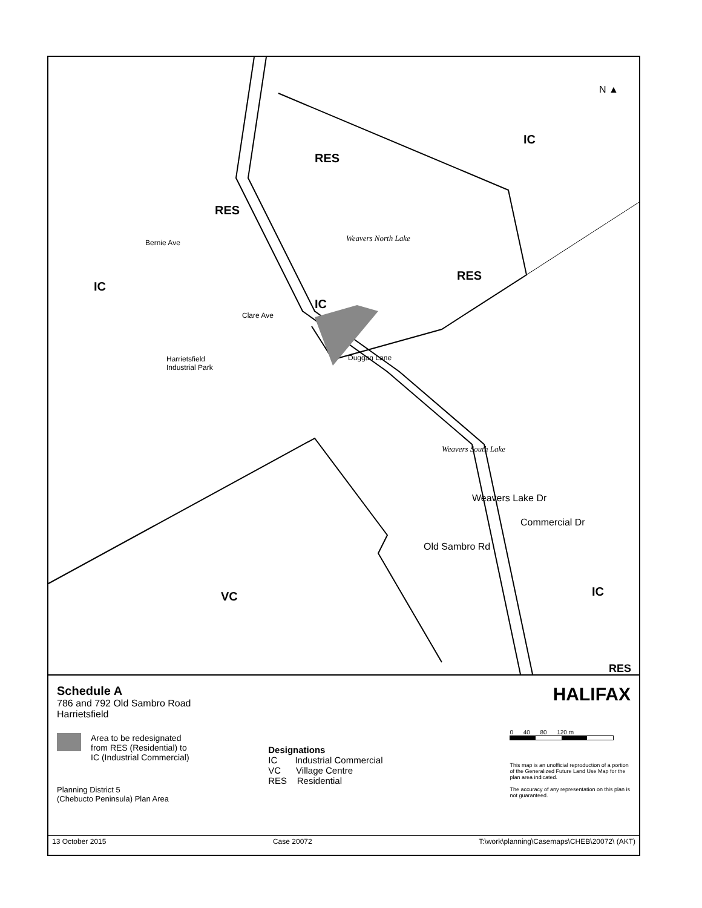IC
RES
RES
Weavers North Lake
RES
IC
Bernie Ave
IC
Clare Ave
Harrietsfield
Industrial Park
Duggan Lane
Weavers South Lake
Weavers Lake Dr
Commercial Dr
Old Sambro Rd
VC IC
RES
N ▲
Schedule A
786 and 792 Old Sambro Road
Harrietsfield
Area to be redesignated
from RES (Residential) to
IC (Industrial Commercial)
Planning District 5
(Chebucto Peninsula) Plan Area
Designations
IC Industrial Commercial
VC Village Centre
RES Residential
HALIFAX
0 40 80 120 m
This map is an unofficial reproduction of a portion of the Generalized Future Land Use Map for the plan area indicated.
The accuracy of any representation on this plan is not guaranteed.
13 October 2015 Case 20072 T:\work\planning\Casemaps\CHEB\20072\ (AKT)